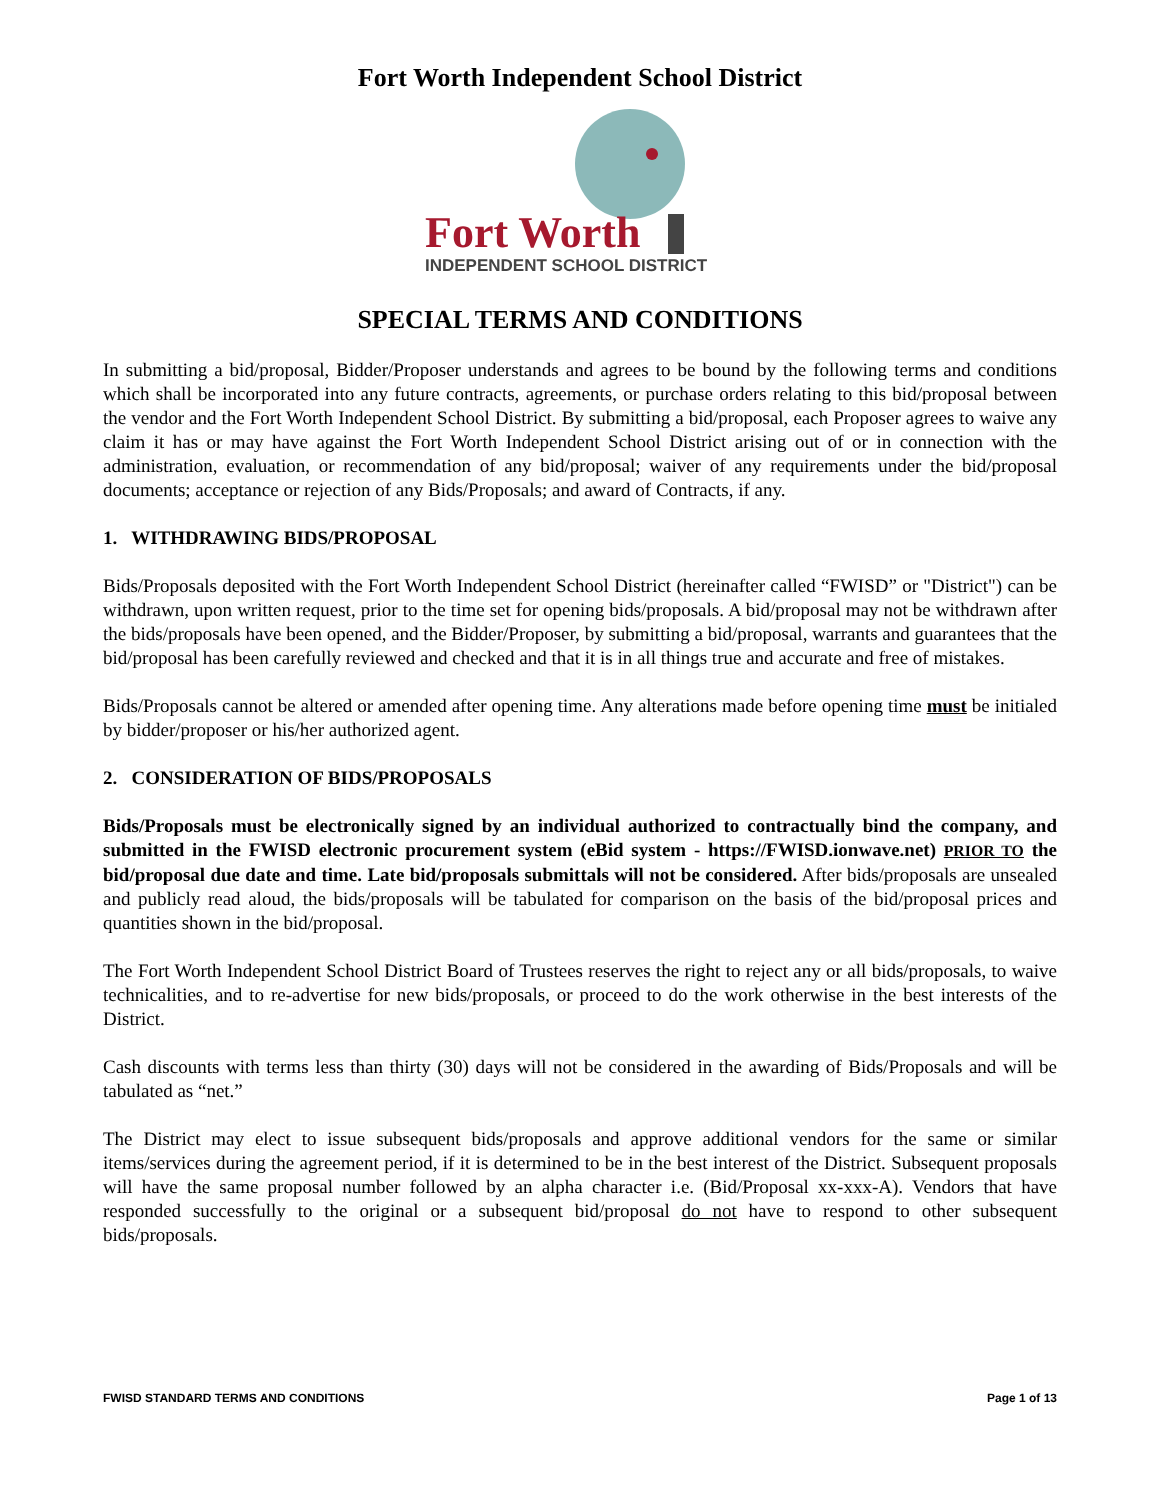Fort Worth Independent School District
Fort Worth
INDEPENDENT SCHOOL DISTRICT
SPECIAL TERMS AND CONDITIONS
In submitting a bid/proposal, Bidder/Proposer understands and agrees to be bound by the following terms and conditions which shall be incorporated into any future contracts, agreements, or purchase orders relating to this bid/proposal between the vendor and the Fort Worth Independent School District. By submitting a bid/proposal, each Proposer agrees to waive any claim it has or may have against the Fort Worth Independent School District arising out of or in connection with the administration, evaluation, or recommendation of any bid/proposal; waiver of any requirements under the bid/proposal documents; acceptance or rejection of any Bids/Proposals; and award of Contracts, if any.
1. WITHDRAWING BIDS/PROPOSAL
Bids/Proposals deposited with the Fort Worth Independent School District (hereinafter called “FWISD” or "District") can be withdrawn, upon written request, prior to the time set for opening bids/proposals. A bid/proposal may not be withdrawn after the bids/proposals have been opened, and the Bidder/Proposer, by submitting a bid/proposal, warrants and guarantees that the bid/proposal has been carefully reviewed and checked and that it is in all things true and accurate and free of mistakes.
Bids/Proposals cannot be altered or amended after opening time. Any alterations made before opening time must be initialed by bidder/proposer or his/her authorized agent.
2. CONSIDERATION OF BIDS/PROPOSALS
Bids/Proposals must be electronically signed by an individual authorized to contractually bind the company, and submitted in the FWISD electronic procurement system (eBid system - https://FWISD.ionwave.net) PRIOR TO the bid/proposal due date and time. Late bid/proposals submittals will not be considered. After bids/proposals are unsealed and publicly read aloud, the bids/proposals will be tabulated for comparison on the basis of the bid/proposal prices and quantities shown in the bid/proposal.
The Fort Worth Independent School District Board of Trustees reserves the right to reject any or all bids/proposals, to waive technicalities, and to re-advertise for new bids/proposals, or proceed to do the work otherwise in the best interests of the District.
Cash discounts with terms less than thirty (30) days will not be considered in the awarding of Bids/Proposals and will be tabulated as “net.”
The District may elect to issue subsequent bids/proposals and approve additional vendors for the same or similar items/services during the agreement period, if it is determined to be in the best interest of the District. Subsequent proposals will have the same proposal number followed by an alpha character i.e. (Bid/Proposal xx-xxx-A). Vendors that have responded successfully to the original or a subsequent bid/proposal do not have to respond to other subsequent bids/proposals.
FWISD STANDARD TERMS AND CONDITIONS Page 1 of 13